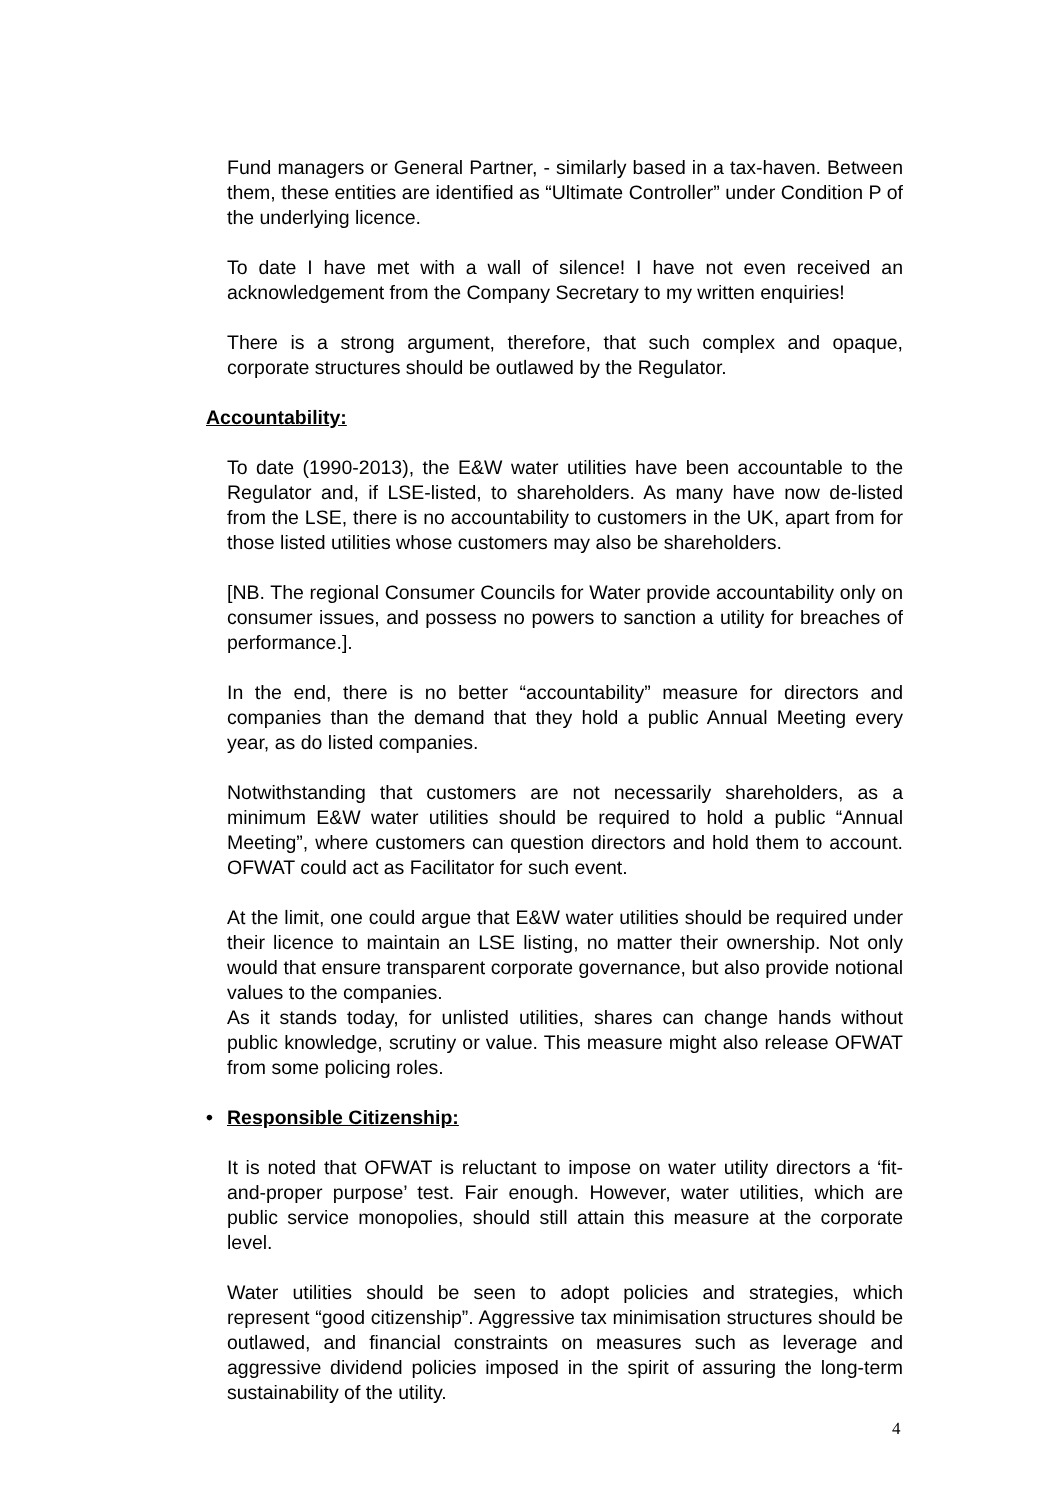Fund managers or General Partner, - similarly based in a tax-haven. Between them, these entities are identified as “Ultimate Controller” under Condition P of the underlying licence.
To date I have met with a wall of silence! I have not even received an acknowledgement from the Company Secretary to my written enquiries!
There is a strong argument, therefore, that such complex and opaque, corporate structures should be outlawed by the Regulator.
Accountability:
To date (1990-2013), the E&W water utilities have been accountable to the Regulator and, if LSE-listed, to shareholders. As many have now de-listed from the LSE, there is no accountability to customers in the UK, apart from for those listed utilities whose customers may also be shareholders.
[NB. The regional Consumer Councils for Water provide accountability only on consumer issues, and possess no powers to sanction a utility for breaches of performance.].
In the end, there is no better “accountability” measure for directors and companies than the demand that they hold a public Annual Meeting every year, as do listed companies.
Notwithstanding that customers are not necessarily shareholders, as a minimum E&W water utilities should be required to hold a public “Annual Meeting”, where customers can question directors and hold them to account. OFWAT could act as Facilitator for such event.
At the limit, one could argue that E&W water utilities should be required under their licence to maintain an LSE listing, no matter their ownership. Not only would that ensure transparent corporate governance, but also provide notional values to the companies.
As it stands today, for unlisted utilities, shares can change hands without public knowledge, scrutiny or value. This measure might also release OFWAT from some policing roles.
• Responsible Citizenship:
It is noted that OFWAT is reluctant to impose on water utility directors a ‘fit-and-proper purpose’ test. Fair enough. However, water utilities, which are public service monopolies, should still attain this measure at the corporate level.
Water utilities should be seen to adopt policies and strategies, which represent “good citizenship”. Aggressive tax minimisation structures should be outlawed, and financial constraints on measures such as leverage and aggressive dividend policies imposed in the spirit of assuring the long-term sustainability of the utility.
4